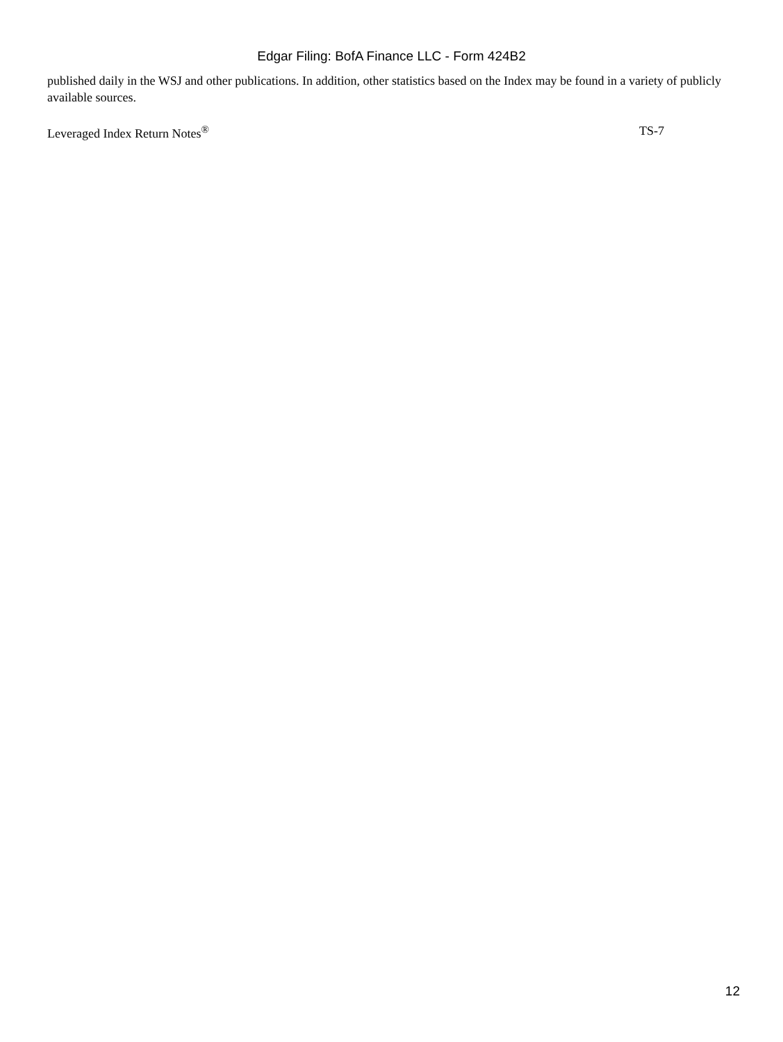Edgar Filing: BofA Finance LLC - Form 424B2
published daily in the WSJ and other publications. In addition, other statistics based on the Index may be found in a variety of publicly available sources.
Leveraged Index Return Notes<sup>®</sup> TS-7
12